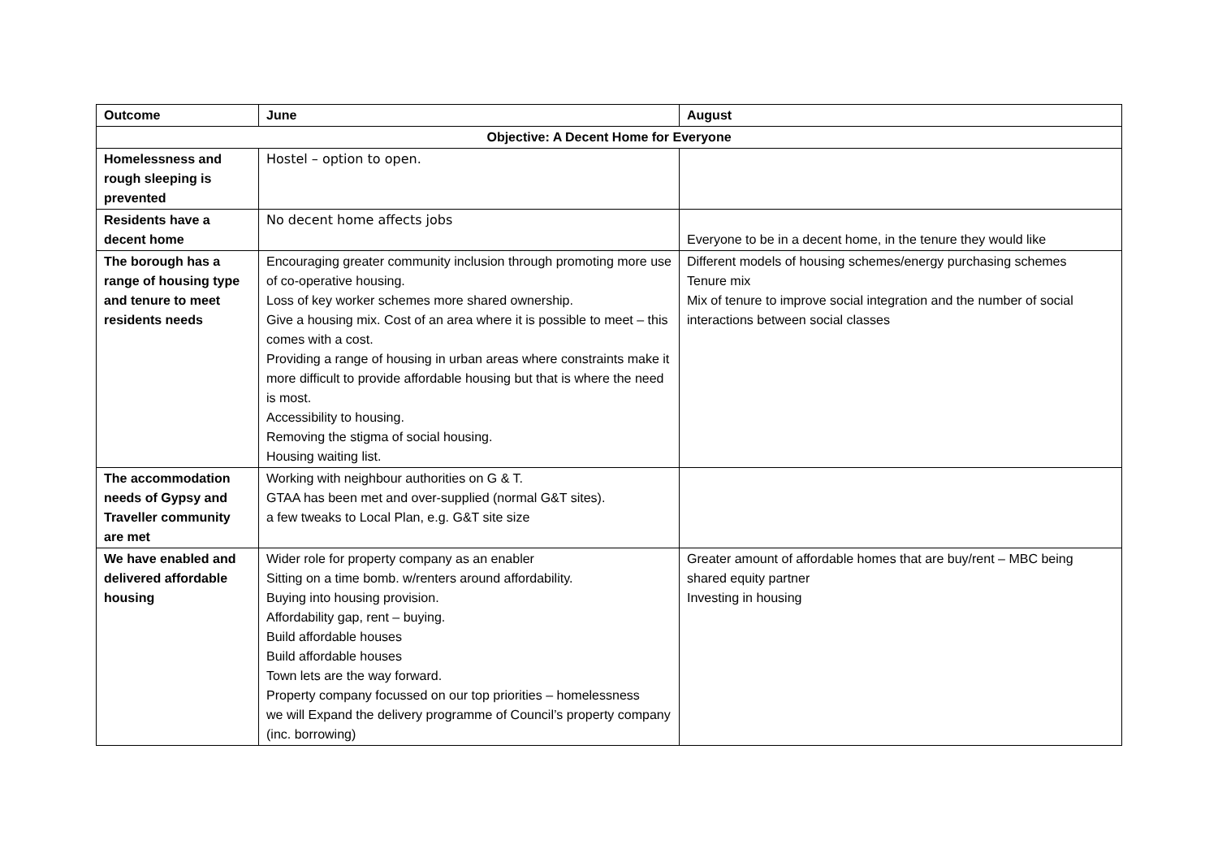| Outcome | June | August |
| --- | --- | --- |
| Objective: A Decent Home for Everyone | | |
| Homelessness and rough sleeping is prevented | Hostel – option to open. | |
| Residents have a decent home | No decent home affects jobs | Everyone to be in a decent home, in the tenure they would like |
| The borough has a range of housing type and tenure to meet residents needs | Encouraging greater community inclusion through promoting more use of co-operative housing. Loss of key worker schemes more shared ownership. Give a housing mix. Cost of an area where it is possible to meet – this comes with a cost. Providing a range of housing in urban areas where constraints make it more difficult to provide affordable housing but that is where the need is most. Accessibility to housing. Removing the stigma of social housing. Housing waiting list. | Different models of housing schemes/energy purchasing schemes Tenure mix Mix of tenure to improve social integration and the number of social interactions between social classes |
| The accommodation needs of Gypsy and Traveller community are met | Working with neighbour authorities on G & T. GTAA has been met and over-supplied (normal G&T sites). a few tweaks to Local Plan, e.g. G&T site size | |
| We have enabled and delivered affordable housing | Wider role for property company as an enabler Sitting on a time bomb. w/renters around affordability. Buying into housing provision. Affordability gap, rent – buying. Build affordable houses Build affordable houses Town lets are the way forward. Property company focussed on our top priorities – homelessness we will Expand the delivery programme of Council’s property company (inc. borrowing) | Greater amount of affordable homes that are buy/rent – MBC being shared equity partner Investing in housing |